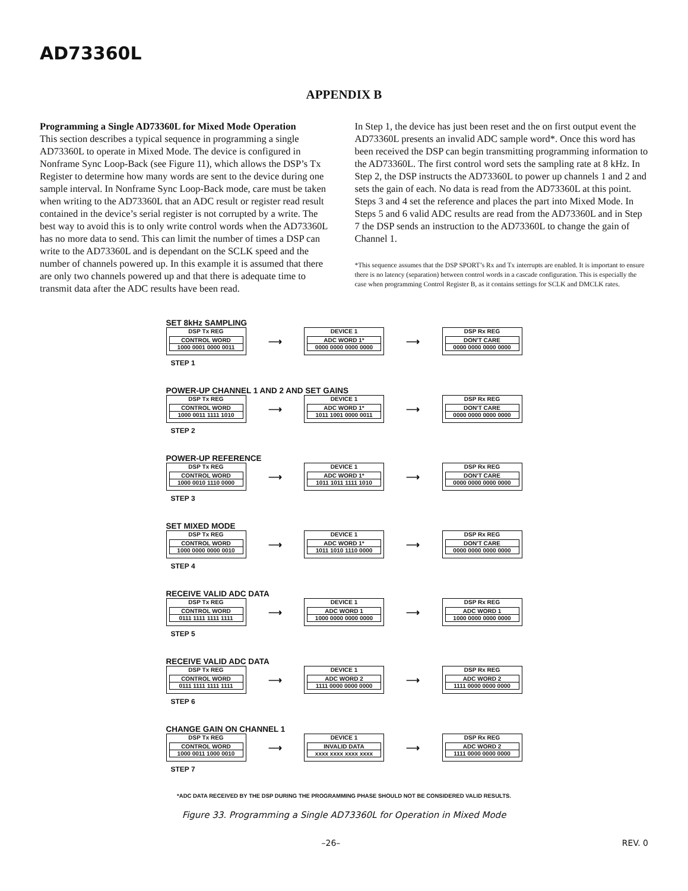AD73360L
APPENDIX B
Programming a Single AD73360L for Mixed Mode Operation
This section describes a typical sequence in programming a single AD73360L to operate in Mixed Mode. The device is configured in Nonframe Sync Loop-Back (see Figure 11), which allows the DSP’s Tx Register to determine how many words are sent to the device during one sample interval. In Nonframe Sync Loop-Back mode, care must be taken when writing to the AD73360L that an ADC result or register read result contained in the device’s serial register is not corrupted by a write. The best way to avoid this is to only write control words when the AD73360L has no more data to send. This can limit the number of times a DSP can write to the AD73360L and is dependant on the SCLK speed and the number of channels powered up. In this example it is assumed that there are only two channels powered up and that there is adequate time to transmit data after the ADC results have been read.
In Step 1, the device has just been reset and the on first output event the AD73360L presents an invalid ADC sample word*. Once this word has been received the DSP can begin transmitting programming information to the AD73360L. The first control word sets the sampling rate at 8 kHz. In Step 2, the DSP instructs the AD73360L to power up channels 1 and 2 and sets the gain of each. No data is read from the AD73360L at this point. Steps 3 and 4 set the reference and places the part into Mixed Mode. In Steps 5 and 6 valid ADC results are read from the AD73360L and in Step 7 the DSP sends an instruction to the AD73360L to change the gain of Channel 1.
*This sequence assumes that the DSP SPORT’s Rx and Tx interrupts are enabled. It is important to ensure there is no latency (separation) between control words in a cascade configuration. This is especially the case when programming Control Register B, as it contains settings for SCLK and DMCLK rates.
SET 8kHz SAMPLING
DSP Tx REG
CONTROL WORD
1000 0001 0000 0011
⟶
DEVICE 1
ADC WORD 1*
0000 0000 0000 0000
⟶
DSP Rx REG
DON'T CARE
0000 0000 0000 0000
STEP 1
POWER-UP CHANNEL 1 AND 2 AND SET GAINS
DSP Tx REG
CONTROL WORD
1000 0011 1111 1010
⟶
DEVICE 1
ADC WORD 1*
1011 1001 0000 0011
⟶
DSP Rx REG
DON'T CARE
0000 0000 0000 0000
STEP 2
POWER-UP REFERENCE
DSP Tx REG
CONTROL WORD
1000 0010 1110 0000
⟶
DEVICE 1
ADC WORD 1*
1011 1011 1111 1010
⟶
DSP Rx REG
DON'T CARE
0000 0000 0000 0000
STEP 3
SET MIXED MODE
DSP Tx REG
CONTROL WORD
1000 0000 0000 0010
⟶
DEVICE 1
ADC WORD 1*
1011 1010 1110 0000
⟶
DSP Rx REG
DON'T CARE
0000 0000 0000 0000
STEP 4
RECEIVE VALID ADC DATA
DSP Tx REG
CONTROL WORD
0111 1111 1111 1111
⟶
DEVICE 1
ADC WORD 1
1000 0000 0000 0000
⟶
DSP Rx REG
ADC WORD 1
1000 0000 0000 0000
STEP 5
RECEIVE VALID ADC DATA
DSP Tx REG
CONTROL WORD
0111 1111 1111 1111
⟶
DEVICE 1
ADC WORD 2
1111 0000 0000 0000
⟶
DSP Rx REG
ADC WORD 2
1111 0000 0000 0000
STEP 6
CHANGE GAIN ON CHANNEL 1
DSP Tx REG
CONTROL WORD
1000 0011 1000 0010
⟶
DEVICE 1
INVALID DATA
xxxx xxxx xxxx xxxx
⟶
DSP Rx REG
ADC WORD 2
1111 0000 0000 0000
STEP 7
*ADC DATA RECEIVED BY THE DSP DURING THE PROGRAMMING PHASE SHOULD NOT BE CONSIDERED VALID RESULTS.
Figure 33. Programming a Single AD73360L for Operation in Mixed Mode
–26– REV. 0